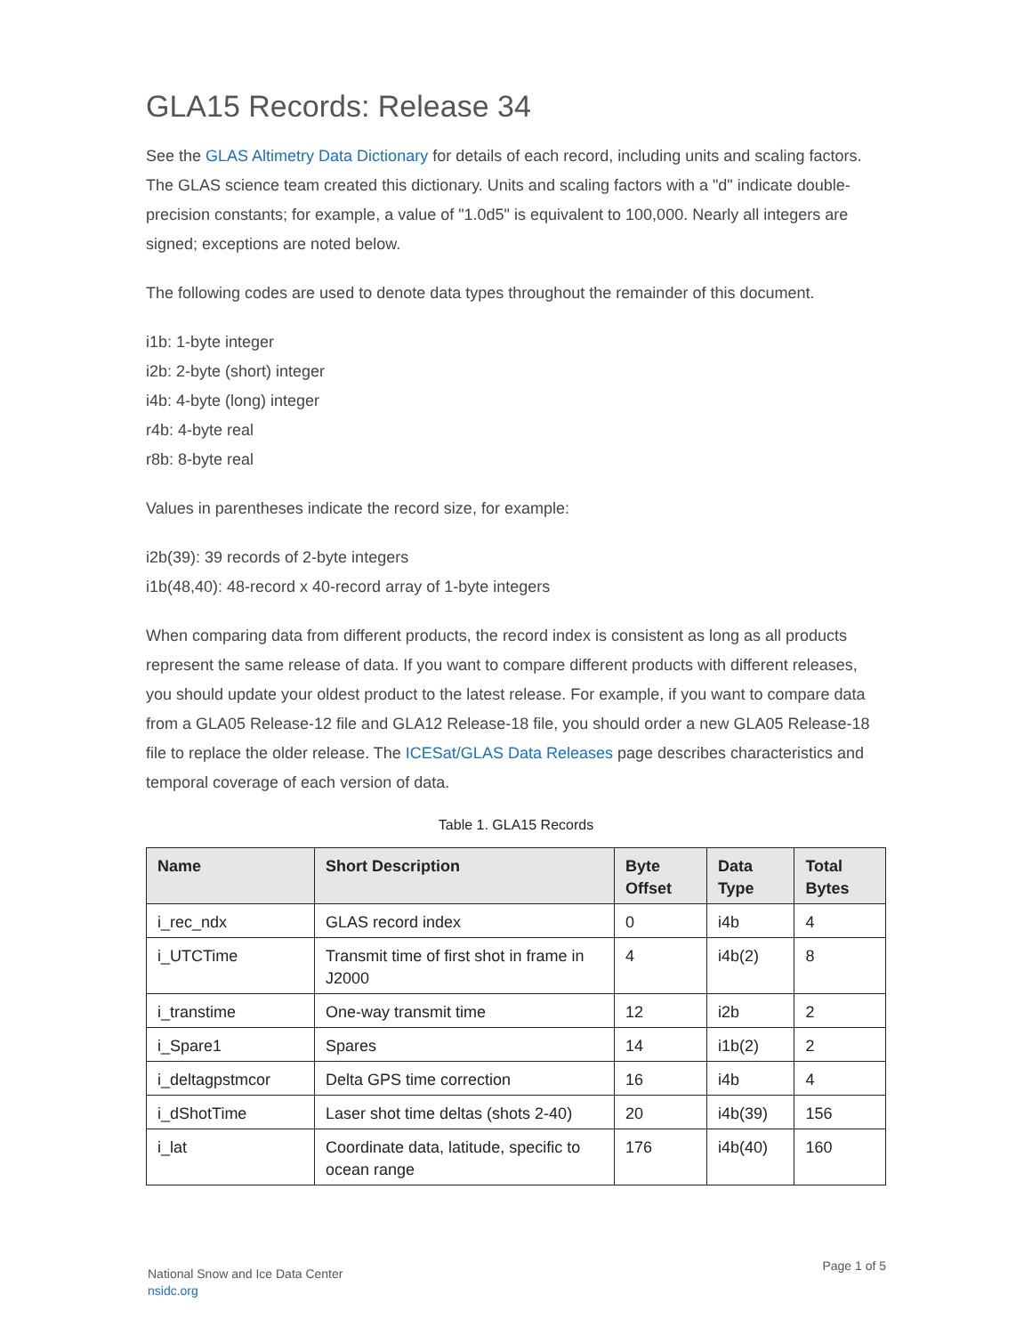GLA15 Records: Release 34
See the GLAS Altimetry Data Dictionary for details of each record, including units and scaling factors. The GLAS science team created this dictionary. Units and scaling factors with a "d" indicate double-precision constants; for example, a value of "1.0d5" is equivalent to 100,000. Nearly all integers are signed; exceptions are noted below.
The following codes are used to denote data types throughout the remainder of this document.
i1b: 1-byte integer
i2b: 2-byte (short) integer
i4b: 4-byte (long) integer
r4b: 4-byte real
r8b: 8-byte real
Values in parentheses indicate the record size, for example:
i2b(39): 39 records of 2-byte integers
i1b(48,40): 48-record x 40-record array of 1-byte integers
When comparing data from different products, the record index is consistent as long as all products represent the same release of data. If you want to compare different products with different releases, you should update your oldest product to the latest release. For example, if you want to compare data from a GLA05 Release-12 file and GLA12 Release-18 file, you should order a new GLA05 Release-18 file to replace the older release. The ICESat/GLAS Data Releases page describes characteristics and temporal coverage of each version of data.
Table 1. GLA15 Records
| Name | Short Description | Byte Offset | Data Type | Total Bytes |
| --- | --- | --- | --- | --- |
| i_rec_ndx | GLAS record index | 0 | i4b | 4 |
| i_UTCTime | Transmit time of first shot in frame in J2000 | 4 | i4b(2) | 8 |
| i_transtime | One-way transmit time | 12 | i2b | 2 |
| i_Spare1 | Spares | 14 | i1b(2) | 2 |
| i_deltagpstmcor | Delta GPS time correction | 16 | i4b | 4 |
| i_dShotTime | Laser shot time deltas (shots 2-40) | 20 | i4b(39) | 156 |
| i_lat | Coordinate data, latitude, specific to ocean range | 176 | i4b(40) | 160 |
National Snow and Ice Data Center
nsidc.org
Page 1 of 5